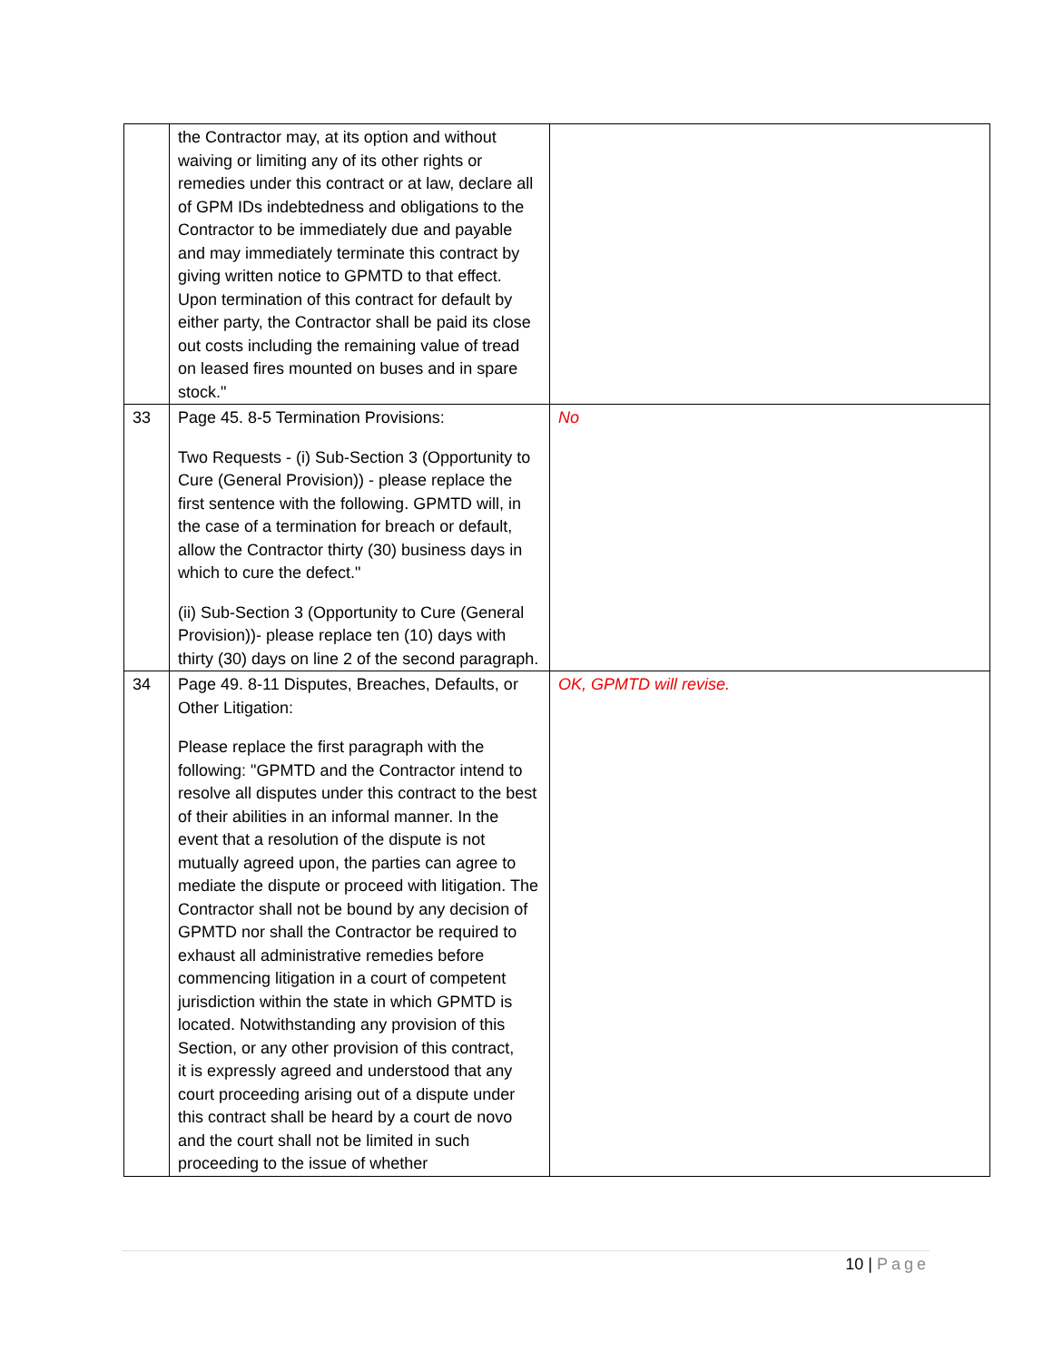| | the Contractor may, at its option and without waiving or limiting any of its other rights or remedies under this contract or at law, declare all of GPM IDs indebtedness and obligations to the Contractor to be immediately due and payable and may immediately terminate this contract by giving written notice to GPMTD to that effect. Upon termination of this contract for default by either party, the Contractor shall be paid its close out costs including the remaining value of tread on leased fires mounted on buses and in spare stock." | |
| 33 | Page 45. 8-5 Termination Provisions: Two Requests - (i) Sub-Section 3 (Opportunity to Cure (General Provision)) - please replace the first sentence with the following. GPMTD will, in the case of a termination for breach or default, allow the Contractor thirty (30) business days in which to cure the defect." (ii) Sub-Section 3 (Opportunity to Cure (General Provision))- please replace ten (10) days with thirty (30) days on line 2 of the second paragraph. | No |
| 34 | Page 49. 8-11 Disputes, Breaches, Defaults, or Other Litigation: Please replace the first paragraph with the following: "GPMTD and the Contractor intend to resolve all disputes under this contract to the best of their abilities in an informal manner. In the event that a resolution of the dispute is not mutually agreed upon, the parties can agree to mediate the dispute or proceed with litigation. The Contractor shall not be bound by any decision of GPMTD nor shall the Contractor be required to exhaust all administrative remedies before commencing litigation in a court of competent jurisdiction within the state in which GPMTD is located. Notwithstanding any provision of this Section, or any other provision of this contract, it is expressly agreed and understood that any court proceeding arising out of a dispute under this contract shall be heard by a court de novo and the court shall not be limited in such proceeding to the issue of whether | OK, GPMTD will revise. |
10 | Page